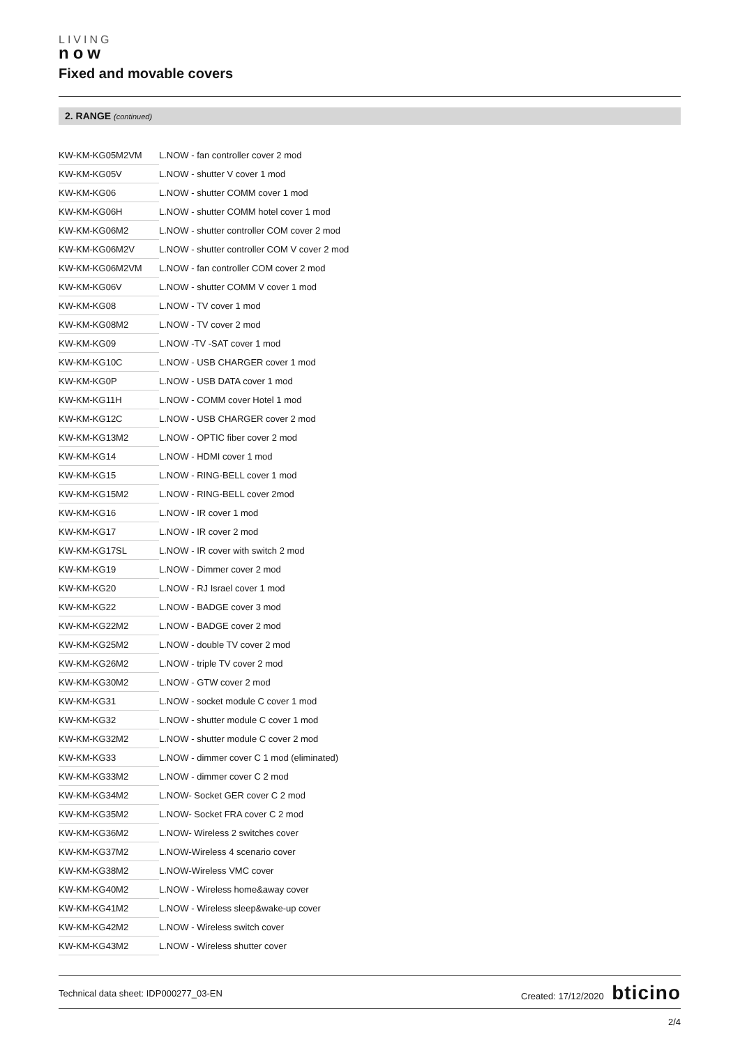LIVING
now
Fixed and movable covers
2. RANGE (continued)
| KW-KM-KG05M2VM | L.NOW - fan controller cover 2 mod |
| KW-KM-KG05V | L.NOW - shutter V cover 1 mod |
| KW-KM-KG06 | L.NOW - shutter COMM cover 1 mod |
| KW-KM-KG06H | L.NOW - shutter COMM hotel cover 1 mod |
| KW-KM-KG06M2 | L.NOW - shutter controller COM cover 2 mod |
| KW-KM-KG06M2V | L.NOW - shutter controller COM V cover 2 mod |
| KW-KM-KG06M2VM | L.NOW - fan controller COM cover 2 mod |
| KW-KM-KG06V | L.NOW - shutter COMM V cover 1 mod |
| KW-KM-KG08 | L.NOW - TV cover 1 mod |
| KW-KM-KG08M2 | L.NOW - TV cover 2 mod |
| KW-KM-KG09 | L.NOW -TV -SAT cover 1 mod |
| KW-KM-KG10C | L.NOW - USB CHARGER cover 1 mod |
| KW-KM-KG0P | L.NOW - USB DATA cover 1 mod |
| KW-KM-KG11H | L.NOW - COMM cover Hotel 1 mod |
| KW-KM-KG12C | L.NOW - USB CHARGER cover 2 mod |
| KW-KM-KG13M2 | L.NOW - OPTIC fiber cover 2 mod |
| KW-KM-KG14 | L.NOW - HDMI cover 1 mod |
| KW-KM-KG15 | L.NOW - RING-BELL cover 1 mod |
| KW-KM-KG15M2 | L.NOW - RING-BELL cover 2mod |
| KW-KM-KG16 | L.NOW - IR cover 1 mod |
| KW-KM-KG17 | L.NOW - IR cover 2 mod |
| KW-KM-KG17SL | L.NOW - IR cover with switch 2 mod |
| KW-KM-KG19 | L.NOW - Dimmer cover 2 mod |
| KW-KM-KG20 | L.NOW - RJ Israel cover 1 mod |
| KW-KM-KG22 | L.NOW - BADGE cover 3 mod |
| KW-KM-KG22M2 | L.NOW - BADGE cover 2 mod |
| KW-KM-KG25M2 | L.NOW - double TV cover 2 mod |
| KW-KM-KG26M2 | L.NOW - triple TV cover 2 mod |
| KW-KM-KG30M2 | L.NOW - GTW cover 2 mod |
| KW-KM-KG31 | L.NOW - socket module C cover 1 mod |
| KW-KM-KG32 | L.NOW - shutter module C cover 1 mod |
| KW-KM-KG32M2 | L.NOW - shutter module C cover 2 mod |
| KW-KM-KG33 | L.NOW - dimmer cover C 1 mod (eliminated) |
| KW-KM-KG33M2 | L.NOW - dimmer cover C 2 mod |
| KW-KM-KG34M2 | L.NOW- Socket GER cover C 2 mod |
| KW-KM-KG35M2 | L.NOW- Socket FRA cover C 2 mod |
| KW-KM-KG36M2 | L.NOW- Wireless 2 switches cover |
| KW-KM-KG37M2 | L.NOW-Wireless 4 scenario cover |
| KW-KM-KG38M2 | L.NOW-Wireless VMC cover |
| KW-KM-KG40M2 | L.NOW - Wireless home&away cover |
| KW-KM-KG41M2 | L.NOW - Wireless sleep&wake-up cover |
| KW-KM-KG42M2 | L.NOW - Wireless switch cover |
| KW-KM-KG43M2 | L.NOW - Wireless shutter cover |
Technical data sheet: IDP000277_03-EN Created: 17/12/2020 bticino
2/4